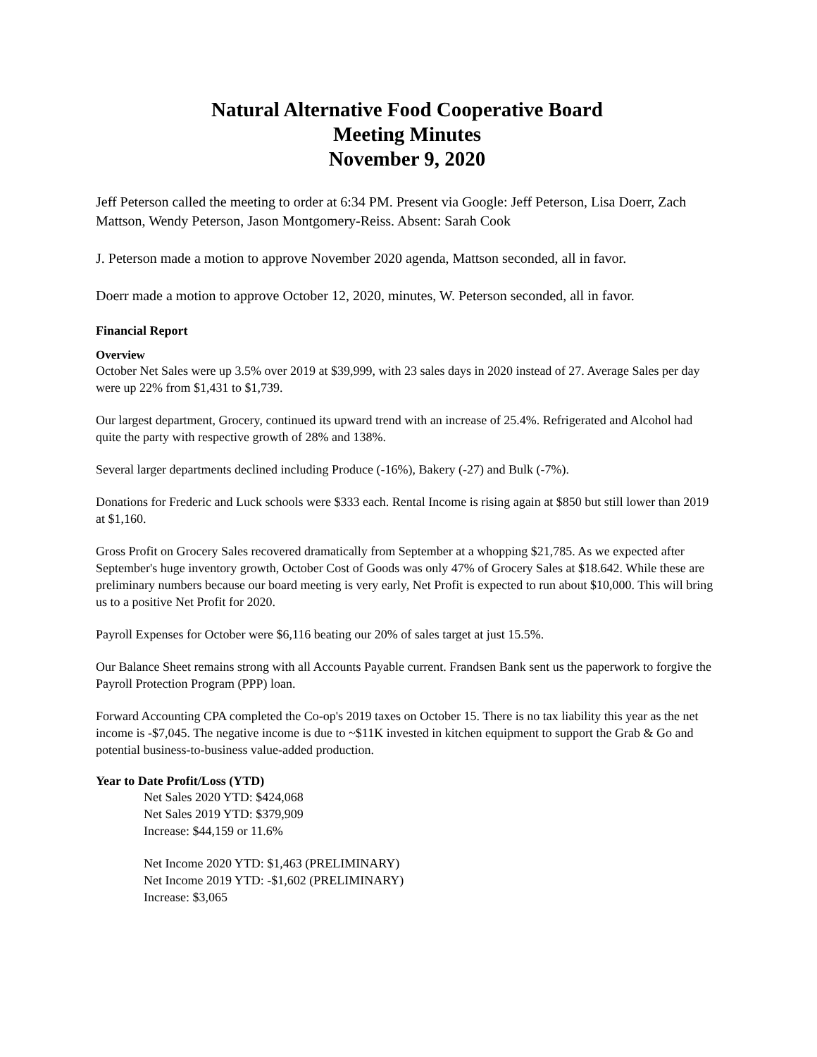Natural Alternative Food Cooperative Board
Meeting Minutes
November 9, 2020
Jeff Peterson called the meeting to order at 6:34 PM. Present via Google: Jeff Peterson, Lisa Doerr, Zach Mattson, Wendy Peterson, Jason Montgomery-Reiss. Absent: Sarah Cook
J. Peterson made a motion to approve November 2020 agenda, Mattson seconded, all in favor.
Doerr made a motion to approve October 12, 2020, minutes, W. Peterson seconded, all in favor.
Financial Report
Overview
October Net Sales were up 3.5% over 2019 at $39,999, with 23 sales days in 2020 instead of 27. Average Sales per day were up 22% from $1,431 to $1,739.
Our largest department, Grocery, continued its upward trend with an increase of 25.4%. Refrigerated and Alcohol had quite the party with respective growth of 28% and 138%.
Several larger departments declined including Produce (-16%), Bakery (-27) and Bulk (-7%).
Donations for Frederic and Luck schools were $333 each. Rental Income is rising again at $850 but still lower than 2019 at $1,160.
Gross Profit on Grocery Sales recovered dramatically from September at a whopping $21,785. As we expected after September's huge inventory growth, October Cost of Goods was only 47% of Grocery Sales at $18.642. While these are preliminary numbers because our board meeting is very early, Net Profit is expected to run about $10,000. This will bring us to a positive Net Profit for 2020.
Payroll Expenses for October were $6,116 beating our 20% of sales target at just 15.5%.
Our Balance Sheet remains strong with all Accounts Payable current. Frandsen Bank sent us the paperwork to forgive the Payroll Protection Program (PPP) loan.
Forward Accounting CPA completed the Co-op's 2019 taxes on October 15. There is no tax liability this year as the net income is -$7,045. The negative income is due to ~$11K invested in kitchen equipment to support the Grab & Go and potential business-to-business value-added production.
Year to Date Profit/Loss (YTD)
Net Sales 2020 YTD: $424,068
Net Sales 2019 YTD: $379,909
Increase: $44,159 or 11.6%
Net Income 2020 YTD: $1,463 (PRELIMINARY)
Net Income 2019 YTD: -$1,602 (PRELIMINARY)
Increase: $3,065